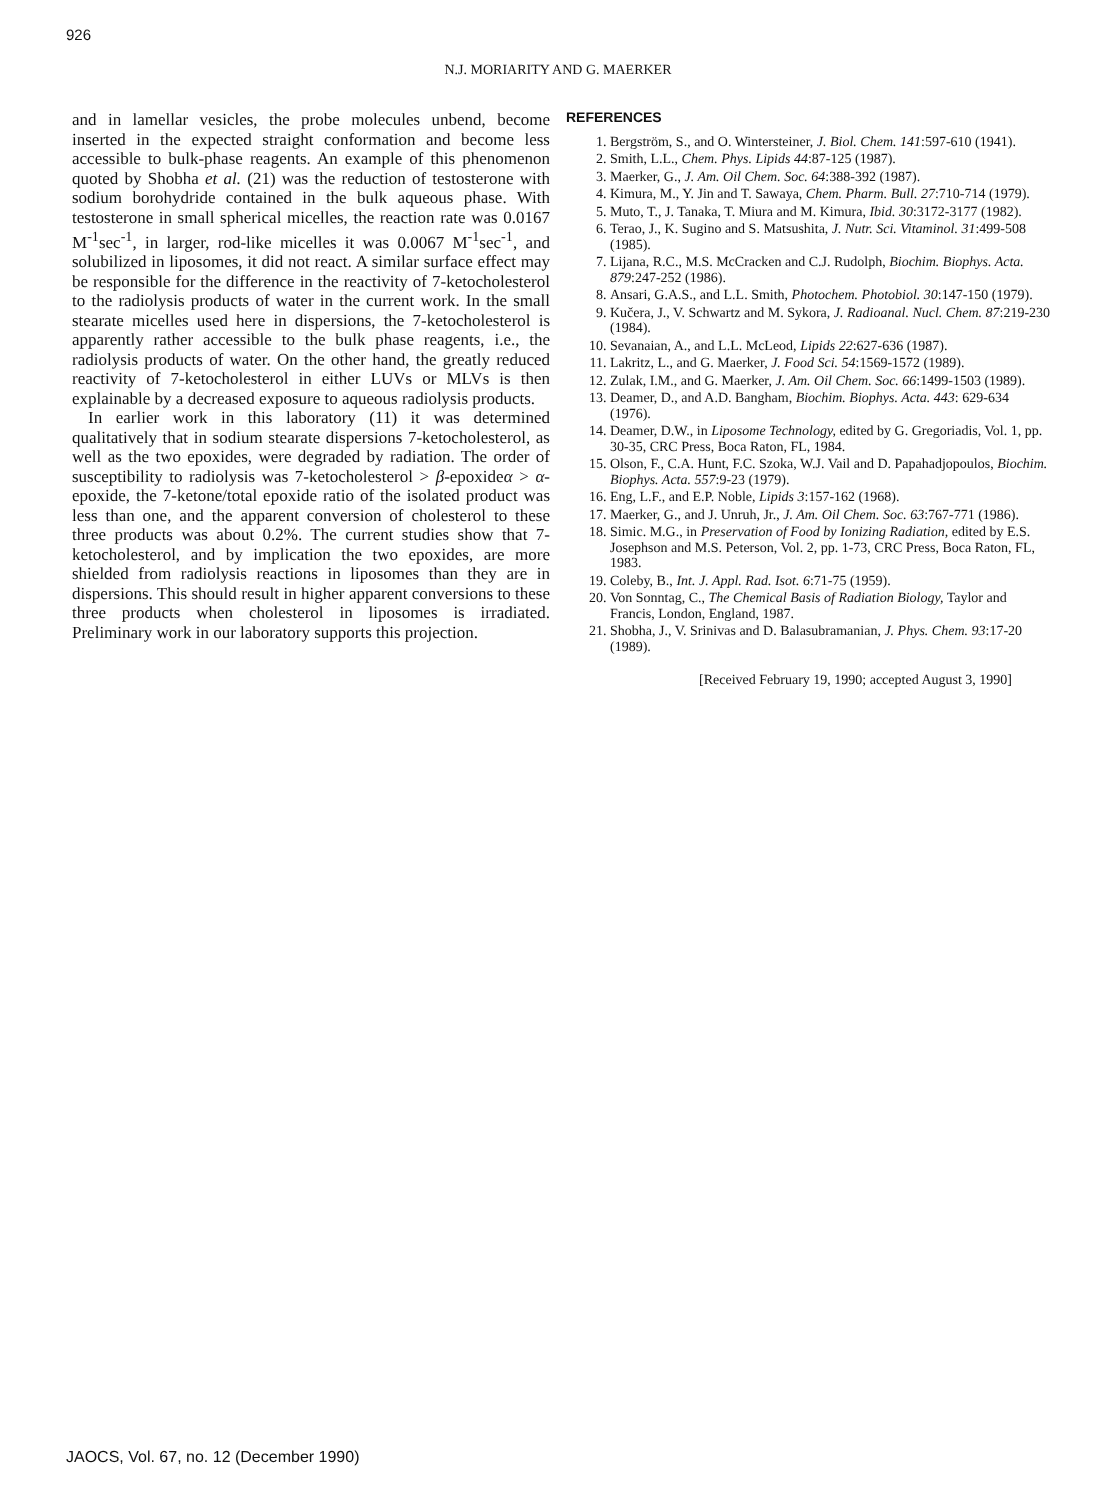926
N.J. MORIARITY AND G. MAERKER
and in lamellar vesicles, the probe molecules unbend, become inserted in the expected straight conformation and become less accessible to bulk-phase reagents. An example of this phenomenon quoted by Shobha et al. (21) was the reduction of testosterone with sodium borohydride contained in the bulk aqueous phase. With testosterone in small spherical micelles, the reaction rate was 0.0167 M<sup>-1</sup>sec<sup>-1</sup>, in larger, rod-like micelles it was 0.0067 M<sup>-1</sup>sec<sup>-1</sup>, and solubilized in liposomes, it did not react. A similar surface effect may be responsible for the difference in the reactivity of 7-ketocholesterol to the radiolysis products of water in the current work. In the small stearate micelles used here in dispersions, the 7-ketocholesterol is apparently rather accessible to the bulk phase reagents, i.e., the radiolysis products of water. On the other hand, the greatly reduced reactivity of 7-ketocholesterol in either LUVs or MLVs is then explainable by a decreased exposure to aqueous radiolysis products.
In earlier work in this laboratory (11) it was determined qualitatively that in sodium stearate dispersions 7-ketocholesterol, as well as the two epoxides, were degraded by radiation. The order of susceptibility to radiolysis was 7-ketocholesterol > β-epoxideα > α-epoxide, the 7-ketone/total epoxide ratio of the isolated product was less than one, and the apparent conversion of cholesterol to these three products was about 0.2%. The current studies show that 7-ketocholesterol, and by implication the two epoxides, are more shielded from radiolysis reactions in liposomes than they are in dispersions. This should result in higher apparent conversions to these three products when cholesterol in liposomes is irradiated. Preliminary work in our laboratory supports this projection.
REFERENCES
1. Bergström, S., and O. Wintersteiner, J. Biol. Chem. 141:597-610 (1941).
2. Smith, L.L., Chem. Phys. Lipids 44:87-125 (1987).
3. Maerker, G., J. Am. Oil Chem. Soc. 64:388-392 (1987).
4. Kimura, M., Y. Jin and T. Sawaya, Chem. Pharm. Bull. 27:710-714 (1979).
5. Muto, T., J. Tanaka, T. Miura and M. Kimura, Ibid. 30:3172-3177 (1982).
6. Terao, J., K. Sugino and S. Matsushita, J. Nutr. Sci. Vitaminol. 31:499-508 (1985).
7. Lijana, R.C., M.S. McCracken and C.J. Rudolph, Biochim. Biophys. Acta. 879:247-252 (1986).
8. Ansari, G.A.S., and L.L. Smith, Photochem. Photobiol. 30:147-150 (1979).
9. Kučera, J., V. Schwartz and M. Sykora, J. Radioanal. Nucl. Chem. 87:219-230 (1984).
10. Sevanaian, A., and L.L. McLeod, Lipids 22:627-636 (1987).
11. Lakritz, L., and G. Maerker, J. Food Sci. 54:1569-1572 (1989).
12. Zulak, I.M., and G. Maerker, J. Am. Oil Chem. Soc. 66:1499-1503 (1989).
13. Deamer, D., and A.D. Bangham, Biochim. Biophys. Acta. 443: 629-634 (1976).
14. Deamer, D.W., in Liposome Technology, edited by G. Gregoriadis, Vol. 1, pp. 30-35, CRC Press, Boca Raton, FL, 1984.
15. Olson, F., C.A. Hunt, F.C. Szoka, W.J. Vail and D. Papahadjopoulos, Biochim. Biophys. Acta. 557:9-23 (1979).
16. Eng, L.F., and E.P. Noble, Lipids 3:157-162 (1968).
17. Maerker, G., and J. Unruh, Jr., J. Am. Oil Chem. Soc. 63:767-771 (1986).
18. Simic. M.G., in Preservation of Food by Ionizing Radiation, edited by E.S. Josephson and M.S. Peterson, Vol. 2, pp. 1-73, CRC Press, Boca Raton, FL, 1983.
19. Coleby, B., Int. J. Appl. Rad. Isot. 6:71-75 (1959).
20. Von Sonntag, C., The Chemical Basis of Radiation Biology, Taylor and Francis, London, England, 1987.
21. Shobha, J., V. Srinivas and D. Balasubramanian, J. Phys. Chem. 93:17-20 (1989).
[Received February 19, 1990; accepted August 3, 1990]
JAOCS, Vol. 67, no. 12 (December 1990)